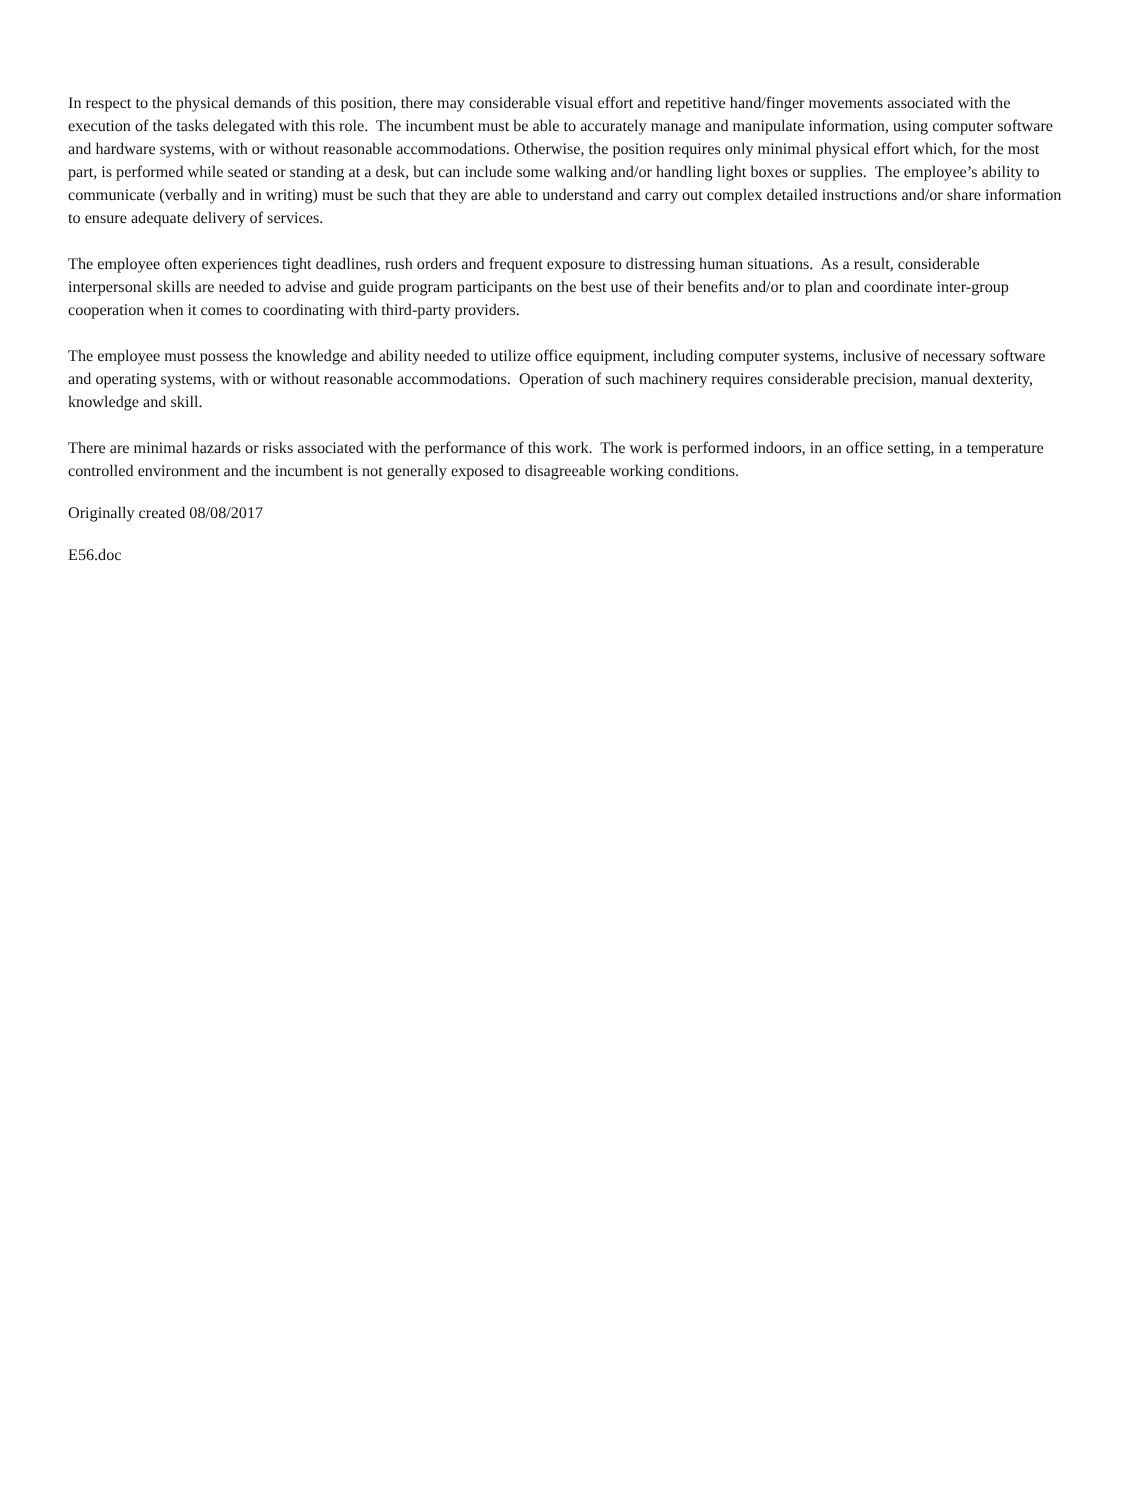In respect to the physical demands of this position, there may considerable visual effort and repetitive hand/finger movements associated with the execution of the tasks delegated with this role. The incumbent must be able to accurately manage and manipulate information, using computer software and hardware systems, with or without reasonable accommodations. Otherwise, the position requires only minimal physical effort which, for the most part, is performed while seated or standing at a desk, but can include some walking and/or handling light boxes or supplies. The employee’s ability to communicate (verbally and in writing) must be such that they are able to understand and carry out complex detailed instructions and/or share information to ensure adequate delivery of services.
The employee often experiences tight deadlines, rush orders and frequent exposure to distressing human situations. As a result, considerable interpersonal skills are needed to advise and guide program participants on the best use of their benefits and/or to plan and coordinate inter-group cooperation when it comes to coordinating with third-party providers.
The employee must possess the knowledge and ability needed to utilize office equipment, including computer systems, inclusive of necessary software and operating systems, with or without reasonable accommodations. Operation of such machinery requires considerable precision, manual dexterity, knowledge and skill.
There are minimal hazards or risks associated with the performance of this work. The work is performed indoors, in an office setting, in a temperature controlled environment and the incumbent is not generally exposed to disagreeable working conditions.
Originally created 08/08/2017
E56.doc